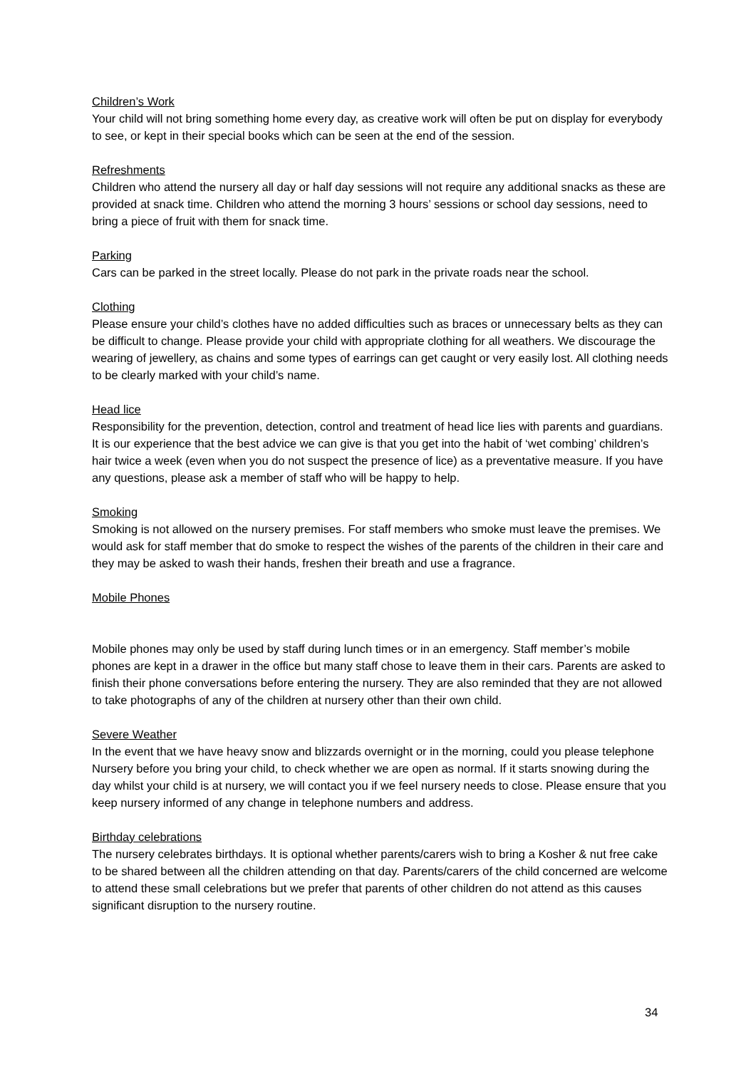Children’s Work
Your child will not bring something home every day, as creative work will often be put on display for everybody to see, or kept in their special books which can be seen at the end of the session.
Refreshments
Children who attend the nursery all day or half day sessions will not require any additional snacks as these are provided at snack time. Children who attend the morning 3 hours’ sessions or school day sessions, need to bring a piece of fruit with them for snack time.
Parking
Cars can be parked in the street locally. Please do not park in the private roads near the school.
Clothing
Please ensure your child’s clothes have no added difficulties such as braces or unnecessary belts as they can be difficult to change. Please provide your child with appropriate clothing for all weathers. We discourage the wearing of jewellery, as chains and some types of earrings can get caught or very easily lost. All clothing needs to be clearly marked with your child’s name.
Head lice
Responsibility for the prevention, detection, control and treatment of head lice lies with parents and guardians. It is our experience that the best advice we can give is that you get into the habit of ‘wet combing’ children’s hair twice a week (even when you do not suspect the presence of lice) as a preventative measure. If you have any questions, please ask a member of staff who will be happy to help.
Smoking
Smoking is not allowed on the nursery premises. For staff members who smoke must leave the premises. We would ask for staff member that do smoke to respect the wishes of the parents of the children in their care and they may be asked to wash their hands, freshen their breath and use a fragrance.
Mobile Phones
Mobile phones may only be used by staff during lunch times or in an emergency. Staff member’s mobile phones are kept in a drawer in the office but many staff chose to leave them in their cars. Parents are asked to finish their phone conversations before entering the nursery. They are also reminded that they are not allowed to take photographs of any of the children at nursery other than their own child.
Severe Weather
In the event that we have heavy snow and blizzards overnight or in the morning, could you please telephone Nursery before you bring your child, to check whether we are open as normal. If it starts snowing during the day whilst your child is at nursery, we will contact you if we feel nursery needs to close. Please ensure that you keep nursery informed of any change in telephone numbers and address.
Birthday celebrations
The nursery celebrates birthdays. It is optional whether parents/carers wish to bring a Kosher & nut free cake to be shared between all the children attending on that day. Parents/carers of the child concerned are welcome to attend these small celebrations but we prefer that parents of other children do not attend as this causes significant disruption to the nursery routine.
34